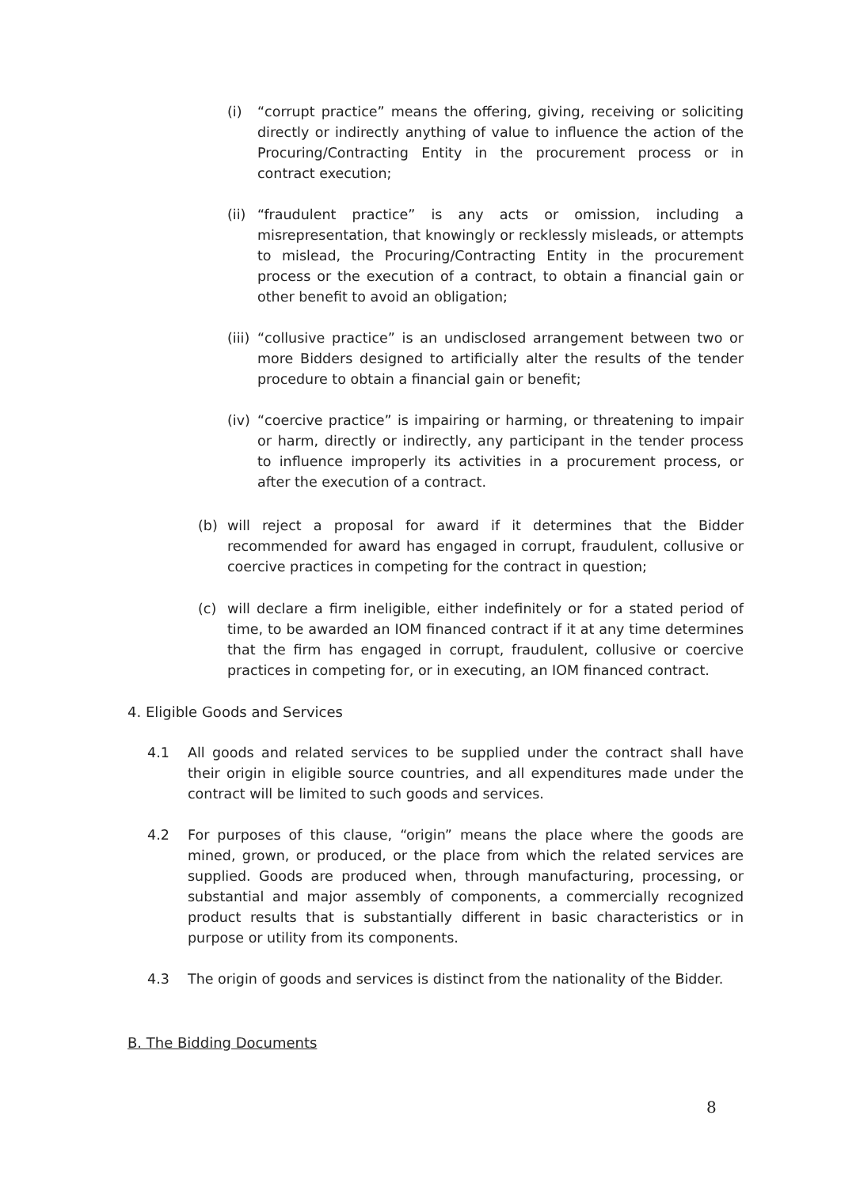(i) “corrupt practice” means the offering, giving, receiving or soliciting directly or indirectly anything of value to influence the action of the Procuring/Contracting Entity in the procurement process or in contract execution;
(ii) “fraudulent practice” is any acts or omission, including a misrepresentation, that knowingly or recklessly misleads, or attempts to mislead, the Procuring/Contracting Entity in the procurement process or the execution of a contract, to obtain a financial gain or other benefit to avoid an obligation;
(iii) “collusive practice” is an undisclosed arrangement between two or more Bidders designed to artificially alter the results of the tender procedure to obtain a financial gain or benefit;
(iv) “coercive practice” is impairing or harming, or threatening to impair or harm, directly or indirectly, any participant in the tender process to influence improperly its activities in a procurement process, or after the execution of a contract.
(b) will reject a proposal for award if it determines that the Bidder recommended for award has engaged in corrupt, fraudulent, collusive or coercive practices in competing for the contract in question;
(c) will declare a firm ineligible, either indefinitely or for a stated period of time, to be awarded an IOM financed contract if it at any time determines that the firm has engaged in corrupt, fraudulent, collusive or coercive practices in competing for, or in executing, an IOM financed contract.
4. Eligible Goods and Services
4.1 All goods and related services to be supplied under the contract shall have their origin in eligible source countries, and all expenditures made under the contract will be limited to such goods and services.
4.2 For purposes of this clause, “origin” means the place where the goods are mined, grown, or produced, or the place from which the related services are supplied. Goods are produced when, through manufacturing, processing, or substantial and major assembly of components, a commercially recognized product results that is substantially different in basic characteristics or in purpose or utility from its components.
4.3 The origin of goods and services is distinct from the nationality of the Bidder.
B. The Bidding Documents
8